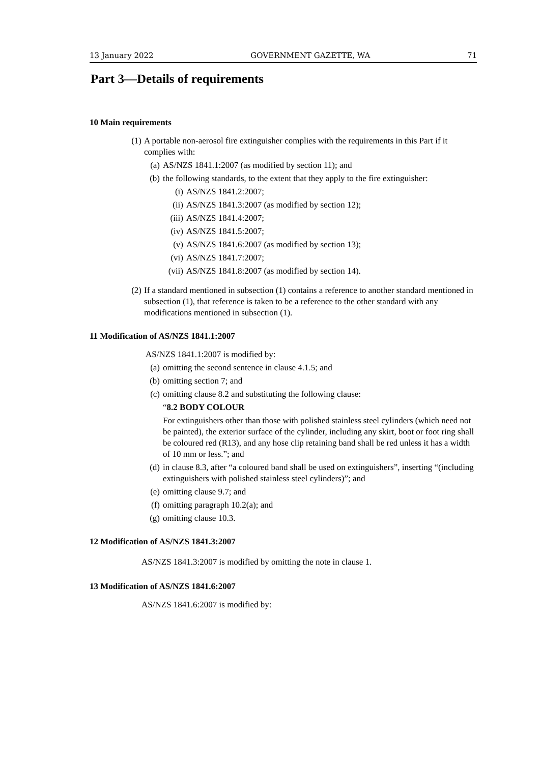13 January 2022 GOVERNMENT GAZETTE, WA 71
Part 3—Details of requirements
10 Main requirements
(1) A portable non-aerosol fire extinguisher complies with the requirements in this Part if it complies with:
(a) AS/NZS 1841.1:2007 (as modified by section 11); and
(b) the following standards, to the extent that they apply to the fire extinguisher:
(i) AS/NZS 1841.2:2007;
(ii) AS/NZS 1841.3:2007 (as modified by section 12);
(iii) AS/NZS 1841.4:2007;
(iv) AS/NZS 1841.5:2007;
(v) AS/NZS 1841.6:2007 (as modified by section 13);
(vi) AS/NZS 1841.7:2007;
(vii) AS/NZS 1841.8:2007 (as modified by section 14).
(2) If a standard mentioned in subsection (1) contains a reference to another standard mentioned in subsection (1), that reference is taken to be a reference to the other standard with any modifications mentioned in subsection (1).
11 Modification of AS/NZS 1841.1:2007
AS/NZS 1841.1:2007 is modified by:
(a) omitting the second sentence in clause 4.1.5; and
(b) omitting section 7; and
(c) omitting clause 8.2 and substituting the following clause:
“8.2 BODY COLOUR
For extinguishers other than those with polished stainless steel cylinders (which need not be painted), the exterior surface of the cylinder, including any skirt, boot or foot ring shall be coloured red (R13), and any hose clip retaining band shall be red unless it has a width of 10 mm or less.”; and
(d) in clause 8.3, after “a coloured band shall be used on extinguishers”, inserting “(including extinguishers with polished stainless steel cylinders)”; and
(e) omitting clause 9.7; and
(f) omitting paragraph 10.2(a); and
(g) omitting clause 10.3.
12 Modification of AS/NZS 1841.3:2007
AS/NZS 1841.3:2007 is modified by omitting the note in clause 1.
13 Modification of AS/NZS 1841.6:2007
AS/NZS 1841.6:2007 is modified by: